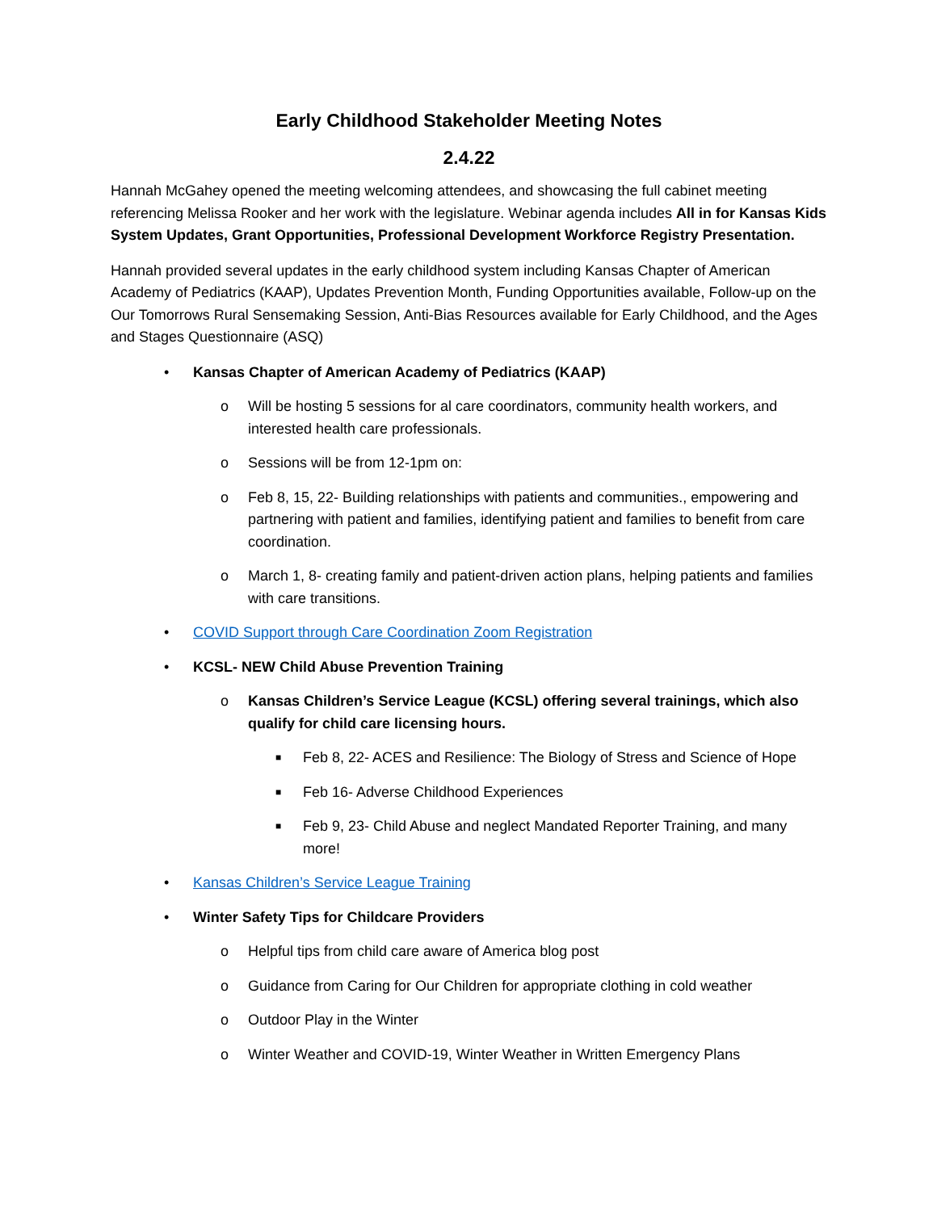Early Childhood Stakeholder Meeting Notes
2.4.22
Hannah McGahey opened the meeting welcoming attendees, and showcasing the full cabinet meeting referencing Melissa Rooker and her work with the legislature. Webinar agenda includes All in for Kansas Kids System Updates, Grant Opportunities, Professional Development Workforce Registry Presentation.
Hannah provided several updates in the early childhood system including Kansas Chapter of American Academy of Pediatrics (KAAP), Updates Prevention Month, Funding Opportunities available, Follow-up on the Our Tomorrows Rural Sensemaking Session, Anti-Bias Resources available for Early Childhood, and the Ages and Stages Questionnaire (ASQ)
• Kansas Chapter of American Academy of Pediatrics (KAAP)
o Will be hosting 5 sessions for al care coordinators, community health workers, and interested health care professionals.
o Sessions will be from 12-1pm on:
o Feb 8, 15, 22- Building relationships with patients and communities., empowering and partnering with patient and families, identifying patient and families to benefit from care coordination.
o March 1, 8- creating family and patient-driven action plans, helping patients and families with care transitions.
• COVID Support through Care Coordination Zoom Registration
• KCSL- NEW Child Abuse Prevention Training
o Kansas Children’s Service League (KCSL) offering several trainings, which also qualify for child care licensing hours.
■ Feb 8, 22- ACES and Resilience: The Biology of Stress and Science of Hope
■ Feb 16- Adverse Childhood Experiences
■ Feb 9, 23- Child Abuse and neglect Mandated Reporter Training, and many more!
• Kansas Children’s Service League Training
• Winter Safety Tips for Childcare Providers
o Helpful tips from child care aware of America blog post
o Guidance from Caring for Our Children for appropriate clothing in cold weather
o Outdoor Play in the Winter
o Winter Weather and COVID-19, Winter Weather in Written Emergency Plans